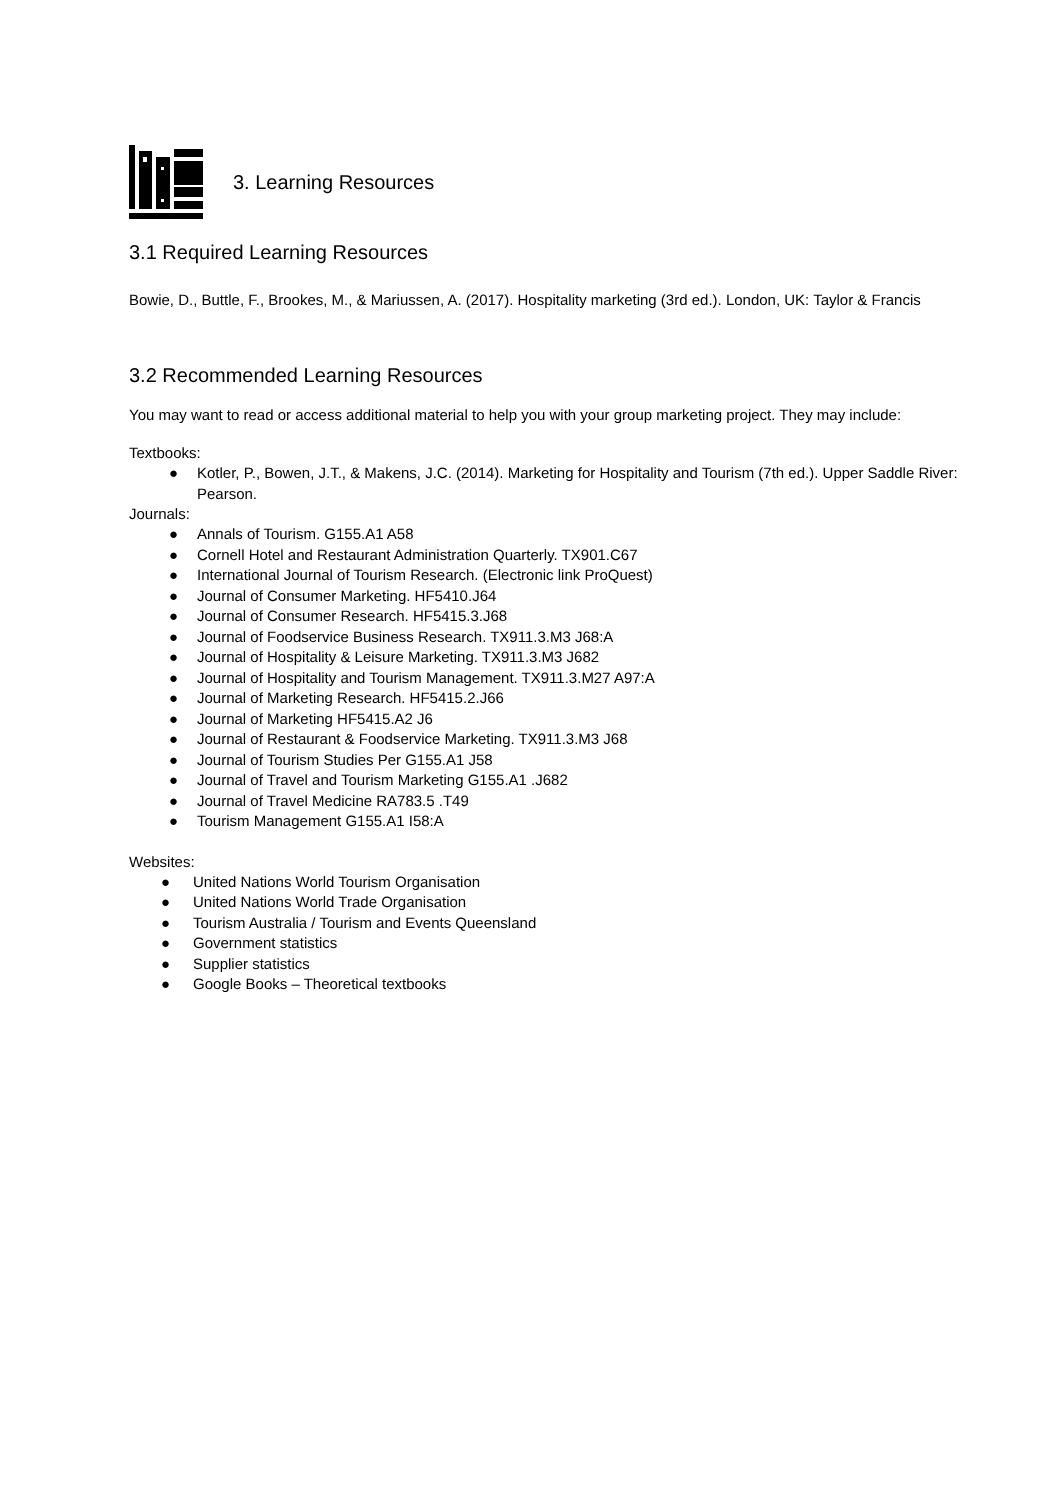3. Learning Resources
3.1 Required Learning Resources
Bowie, D., Buttle, F., Brookes, M., & Mariussen, A. (2017). Hospitality marketing (3rd ed.). London, UK: Taylor & Francis
3.2 Recommended Learning Resources
You may want to read or access additional material to help you with your group marketing project. They may include:
Textbooks:
● Kotler, P., Bowen, J.T., & Makens, J.C. (2014). Marketing for Hospitality and Tourism (7th ed.). Upper Saddle River: Pearson.
Journals:
● Annals of Tourism. G155.A1 A58
● Cornell Hotel and Restaurant Administration Quarterly. TX901.C67
● International Journal of Tourism Research. (Electronic link ProQuest)
● Journal of Consumer Marketing. HF5410.J64
● Journal of Consumer Research. HF5415.3.J68
● Journal of Foodservice Business Research. TX911.3.M3 J68:A
● Journal of Hospitality & Leisure Marketing. TX911.3.M3 J682
● Journal of Hospitality and Tourism Management. TX911.3.M27 A97:A
● Journal of Marketing Research. HF5415.2.J66
● Journal of Marketing HF5415.A2 J6
● Journal of Restaurant & Foodservice Marketing. TX911.3.M3 J68
● Journal of Tourism Studies Per G155.A1 J58
● Journal of Travel and Tourism Marketing G155.A1 .J682
● Journal of Travel Medicine RA783.5 .T49
● Tourism Management G155.A1 I58:A
Websites:
● United Nations World Tourism Organisation
● United Nations World Trade Organisation
● Tourism Australia / Tourism and Events Queensland
● Government statistics
● Supplier statistics
● Google Books – Theoretical textbooks